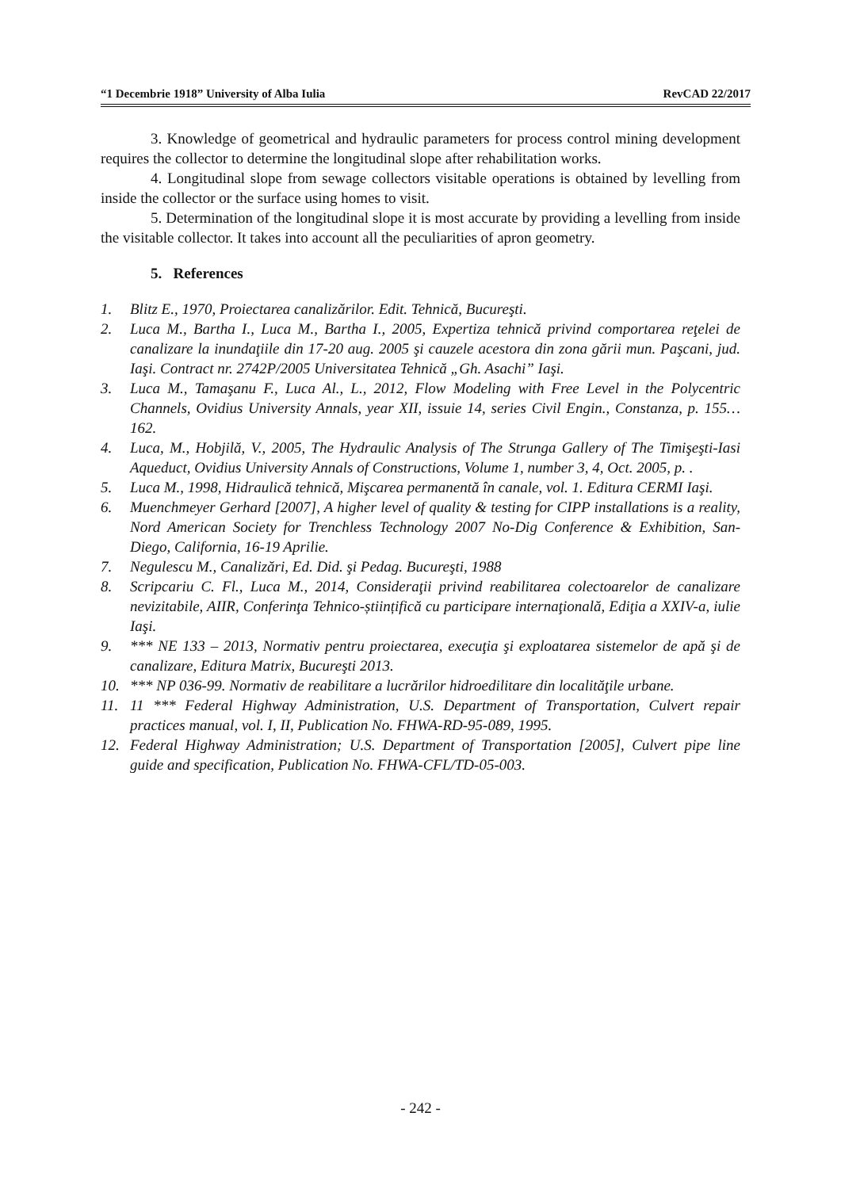“1 Decembrie 1918” University of Alba Iulia RevCAD 22/2017
3. Knowledge of geometrical and hydraulic parameters for process control mining development requires the collector to determine the longitudinal slope after rehabilitation works.
4. Longitudinal slope from sewage collectors visitable operations is obtained by levelling from inside the collector or the surface using homes to visit.
5. Determination of the longitudinal slope it is most accurate by providing a levelling from inside the visitable collector. It takes into account all the peculiarities of apron geometry.
5. References
1. Blitz E., 1970, Proiectarea canalizărilor. Edit. Tehnică, Bucureşti.
2. Luca M., Bartha I., Luca M., Bartha I., 2005, Expertiza tehnică privind comportarea reţelei de canalizare la inundaţiile din 17-20 aug. 2005 şi cauzele acestora din zona gării mun. Paşcani, jud. Iaşi. Contract nr. 2742P/2005 Universitatea Tehnică „Gh. Asachi” Iaşi.
3. Luca M., Tamaşanu F., Luca Al., L., 2012, Flow Modeling with Free Level in the Polycentric Channels, Ovidius University Annals, year XII, issuie 14, series Civil Engin., Constanza, p. 155…162.
4. Luca, M., Hobjilă, V., 2005, The Hydraulic Analysis of The Strunga Gallery of The Timişeşti-Iasi Aqueduct, Ovidius University Annals of Constructions, Volume 1, number 3, 4, Oct. 2005, p. .
5. Luca M., 1998, Hidraulică tehnică, Mişcarea permanentă în canale, vol. 1. Editura CERMI Iaşi.
6. Muenchmeyer Gerhard [2007], A higher level of quality & testing for CIPP installations is a reality, Nord American Society for Trenchless Technology 2007 No-Dig Conference & Exhibition, San-Diego, California, 16-19 Aprilie.
7. Negulescu M., Canalizări, Ed. Did. şi Pedag. Bucureşti, 1988
8. Scripcariu C. Fl., Luca M., 2014, Consideraţii privind reabilitarea colectoarelor de canalizare nevizitabile, AIIR, Conferinţa Tehnico-științifică cu participare internaţională, Ediţia a XXIV-a, iulie Iaşi.
9. *** NE 133 – 2013, Normativ pentru proiectarea, execuţia şi exploatarea sistemelor de apă şi de canalizare, Editura Matrix, Bucureşti 2013.
10. *** NP 036-99. Normativ de reabilitare a lucrărilor hidroedilitare din localităţile urbane.
11. 11 *** Federal Highway Administration, U.S. Department of Transportation, Culvert repair practices manual, vol. I, II, Publication No. FHWA-RD-95-089, 1995.
12. Federal Highway Administration; U.S. Department of Transportation [2005], Culvert pipe line guide and specification, Publication No. FHWA-CFL/TD-05-003.
- 242 -